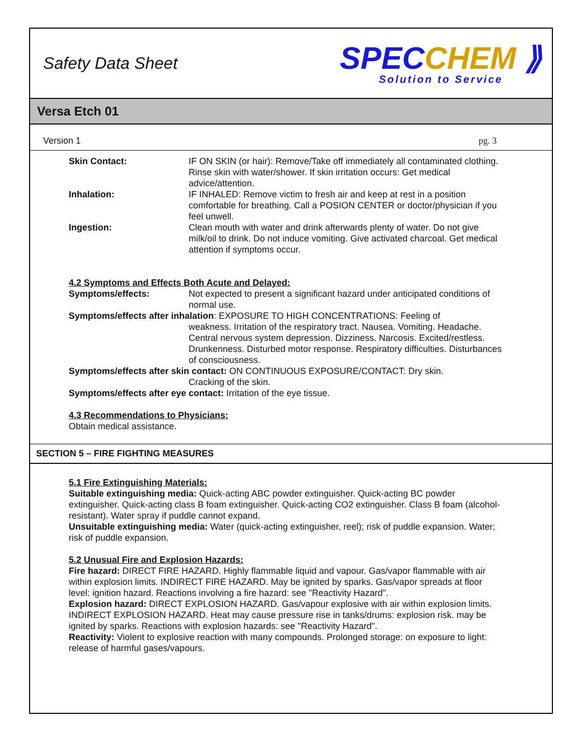Safety Data Sheet
SPECCHEM ⟫
Solution to Service
Versa Etch 01
Version 1 pg. 3
Skin Contact: IF ON SKIN (or hair): Remove/Take off immediately all contaminated clothing. Rinse skin with water/shower. If skin irritation occurs: Get medical advice/attention.
Inhalation: IF INHALED: Remove victim to fresh air and keep at rest in a position comfortable for breathing. Call a POSION CENTER or doctor/physician if you feel unwell.
Ingestion: Clean mouth with water and drink afterwards plenty of water. Do not give milk/oil to drink. Do not induce vomiting. Give activated charcoal. Get medical attention if symptoms occur.
4.2 Symptoms and Effects Both Acute and Delayed:
Symptoms/effects: Not expected to present a significant hazard under anticipated conditions of normal use.
Symptoms/effects after inhalation: EXPOSURE TO HIGH CONCENTRATIONS: Feeling of
weakness. Irritation of the respiratory tract. Nausea. Vomiting. Headache. Central nervous system depression. Dizziness. Narcosis. Excited/restless. Drunkenness. Disturbed motor response. Respiratory difficulties. Disturbances of consciousness.
Symptoms/effects after skin contact: ON CONTINUOUS EXPOSURE/CONTACT: Dry skin.
Cracking of the skin.
Symptoms/effects after eye contact: Irritation of the eye tissue.
4.3 Recommendations to Physicians:
Obtain medical assistance.
SECTION 5 – FIRE FIGHTING MEASURES
5.1 Fire Extinguishing Materials:
Suitable extinguishing media: Quick-acting ABC powder extinguisher. Quick-acting BC powder extinguisher. Quick-acting class B foam extinguisher. Quick-acting CO2 extinguisher. Class B foam (alcohol-resistant). Water spray if puddle cannot expand.
Unsuitable extinguishing media: Water (quick-acting extinguisher, reel); risk of puddle expansion. Water; risk of puddle expansion.
5.2 Unusual Fire and Explosion Hazards:
Fire hazard: DIRECT FIRE HAZARD. Highly flammable liquid and vapour. Gas/vapor flammable with air within explosion limits. INDIRECT FIRE HAZARD. May be ignited by sparks. Gas/vapor spreads at floor level: ignition hazard. Reactions involving a fire hazard: see "Reactivity Hazard".
Explosion hazard: DIRECT EXPLOSION HAZARD. Gas/vapour explosive with air within explosion limits. INDIRECT EXPLOSION HAZARD. Heat may cause pressure rise in tanks/drums: explosion risk. may be ignited by sparks. Reactions with explosion hazards: see "Reactivity Hazard".
Reactivity: Violent to explosive reaction with many compounds. Prolonged storage: on exposure to light: release of harmful gases/vapours.